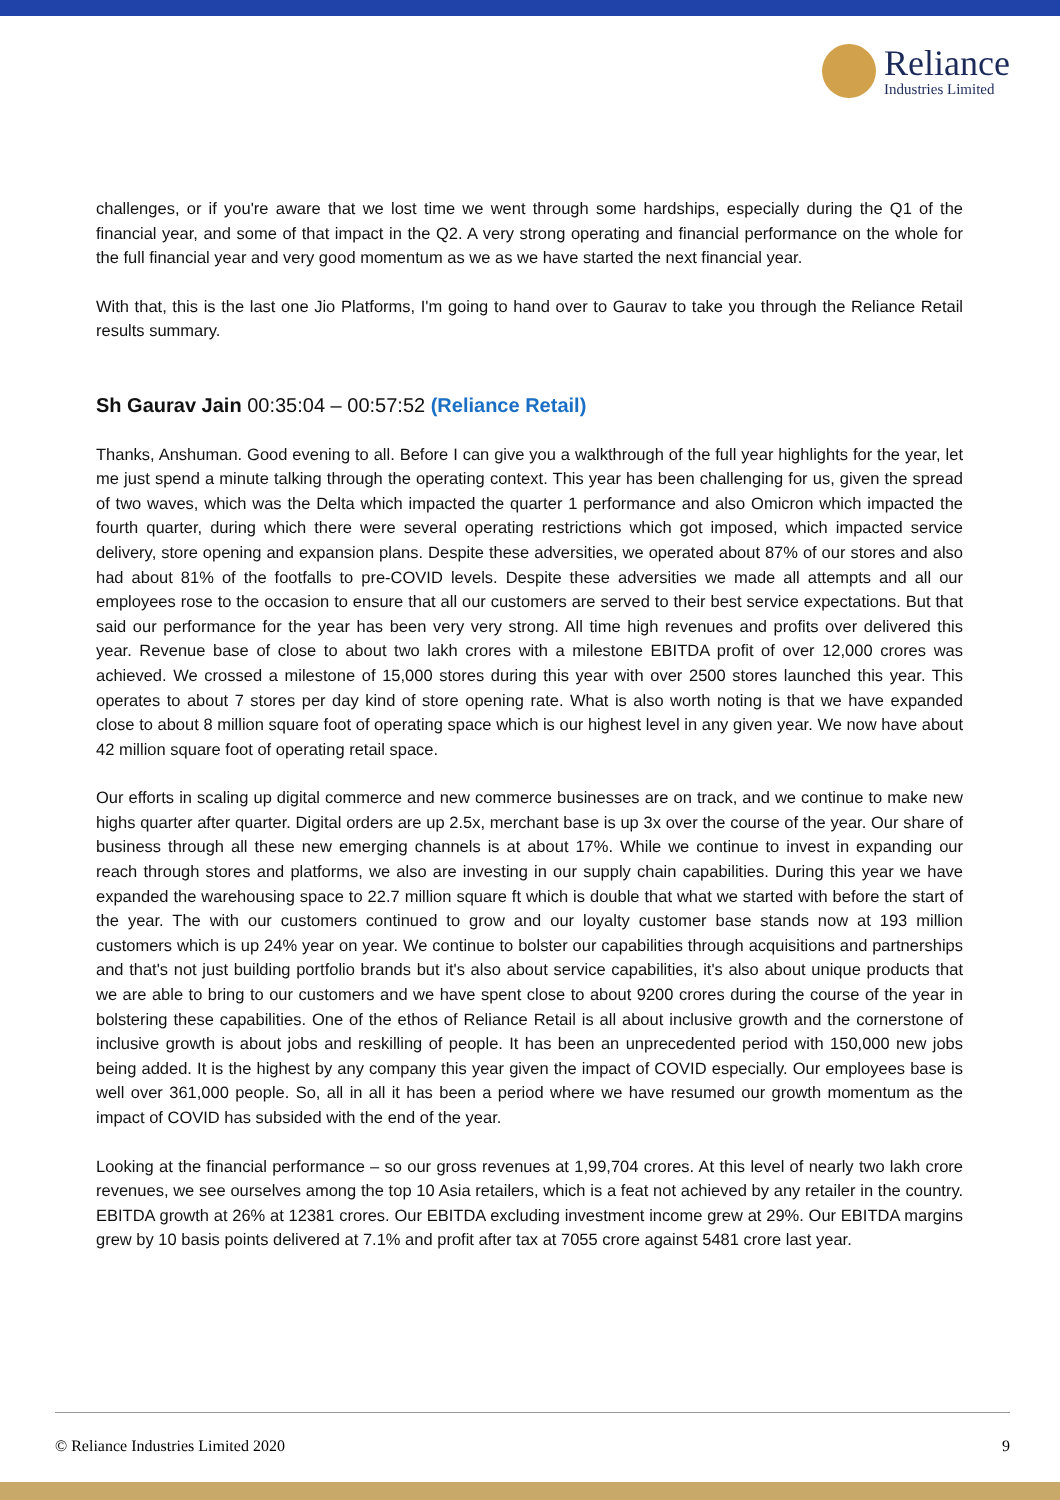Reliance
Industries Limited
challenges, or if you're aware that we lost time we went through some hardships, especially during the Q1 of the financial year, and some of that impact in the Q2. A very strong operating and financial performance on the whole for the full financial year and very good momentum as we as we have started the next financial year.
With that, this is the last one Jio Platforms, I'm going to hand over to Gaurav to take you through the Reliance Retail results summary.
Sh Gaurav Jain 00:35:04 – 00:57:52 (Reliance Retail)
Thanks, Anshuman. Good evening to all. Before I can give you a walkthrough of the full year highlights for the year, let me just spend a minute talking through the operating context. This year has been challenging for us, given the spread of two waves, which was the Delta which impacted the quarter 1 performance and also Omicron which impacted the fourth quarter, during which there were several operating restrictions which got imposed, which impacted service delivery, store opening and expansion plans. Despite these adversities, we operated about 87% of our stores and also had about 81% of the footfalls to pre-COVID levels. Despite these adversities we made all attempts and all our employees rose to the occasion to ensure that all our customers are served to their best service expectations. But that said our performance for the year has been very very strong. All time high revenues and profits over delivered this year. Revenue base of close to about two lakh crores with a milestone EBITDA profit of over 12,000 crores was achieved. We crossed a milestone of 15,000 stores during this year with over 2500 stores launched this year. This operates to about 7 stores per day kind of store opening rate. What is also worth noting is that we have expanded close to about 8 million square foot of operating space which is our highest level in any given year. We now have about 42 million square foot of operating retail space.
Our efforts in scaling up digital commerce and new commerce businesses are on track, and we continue to make new highs quarter after quarter. Digital orders are up 2.5x, merchant base is up 3x over the course of the year. Our share of business through all these new emerging channels is at about 17%. While we continue to invest in expanding our reach through stores and platforms, we also are investing in our supply chain capabilities. During this year we have expanded the warehousing space to 22.7 million square ft which is double that what we started with before the start of the year. The with our customers continued to grow and our loyalty customer base stands now at 193 million customers which is up 24% year on year. We continue to bolster our capabilities through acquisitions and partnerships and that's not just building portfolio brands but it's also about service capabilities, it's also about unique products that we are able to bring to our customers and we have spent close to about 9200 crores during the course of the year in bolstering these capabilities. One of the ethos of Reliance Retail is all about inclusive growth and the cornerstone of inclusive growth is about jobs and reskilling of people. It has been an unprecedented period with 150,000 new jobs being added. It is the highest by any company this year given the impact of COVID especially. Our employees base is well over 361,000 people. So, all in all it has been a period where we have resumed our growth momentum as the impact of COVID has subsided with the end of the year.
Looking at the financial performance – so our gross revenues at 1,99,704 crores. At this level of nearly two lakh crore revenues, we see ourselves among the top 10 Asia retailers, which is a feat not achieved by any retailer in the country. EBITDA growth at 26% at 12381 crores. Our EBITDA excluding investment income grew at 29%. Our EBITDA margins grew by 10 basis points delivered at 7.1% and profit after tax at 7055 crore against 5481 crore last year.
© Reliance Industries Limited 2020 9